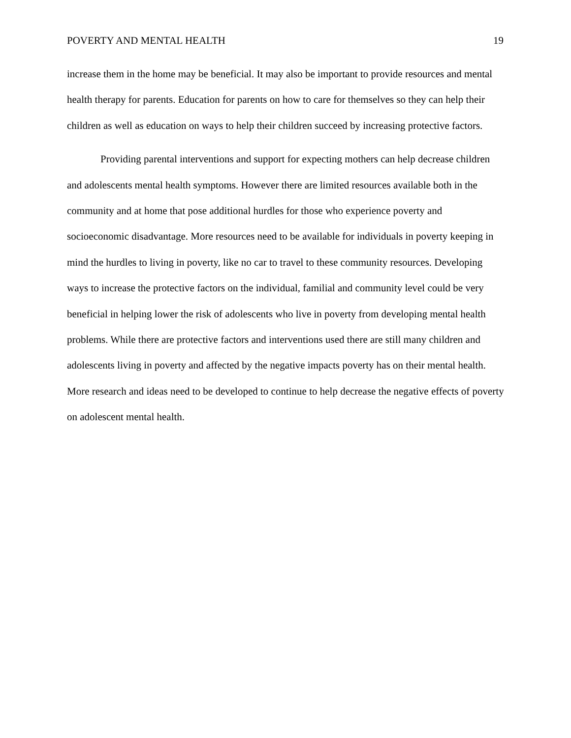POVERTY AND MENTAL HEALTH 19
increase them in the home may be beneficial. It may also be important to provide resources and mental health therapy for parents. Education for parents on how to care for themselves so they can help their children as well as education on ways to help their children succeed by increasing protective factors.
Providing parental interventions and support for expecting mothers can help decrease children and adolescents mental health symptoms. However there are limited resources available both in the community and at home that pose additional hurdles for those who experience poverty and socioeconomic disadvantage. More resources need to be available for individuals in poverty keeping in mind the hurdles to living in poverty, like no car to travel to these community resources. Developing ways to increase the protective factors on the individual, familial and community level could be very beneficial in helping lower the risk of adolescents who live in poverty from developing mental health problems. While there are protective factors and interventions used there are still many children and adolescents living in poverty and affected by the negative impacts poverty has on their mental health. More research and ideas need to be developed to continue to help decrease the negative effects of poverty on adolescent mental health.